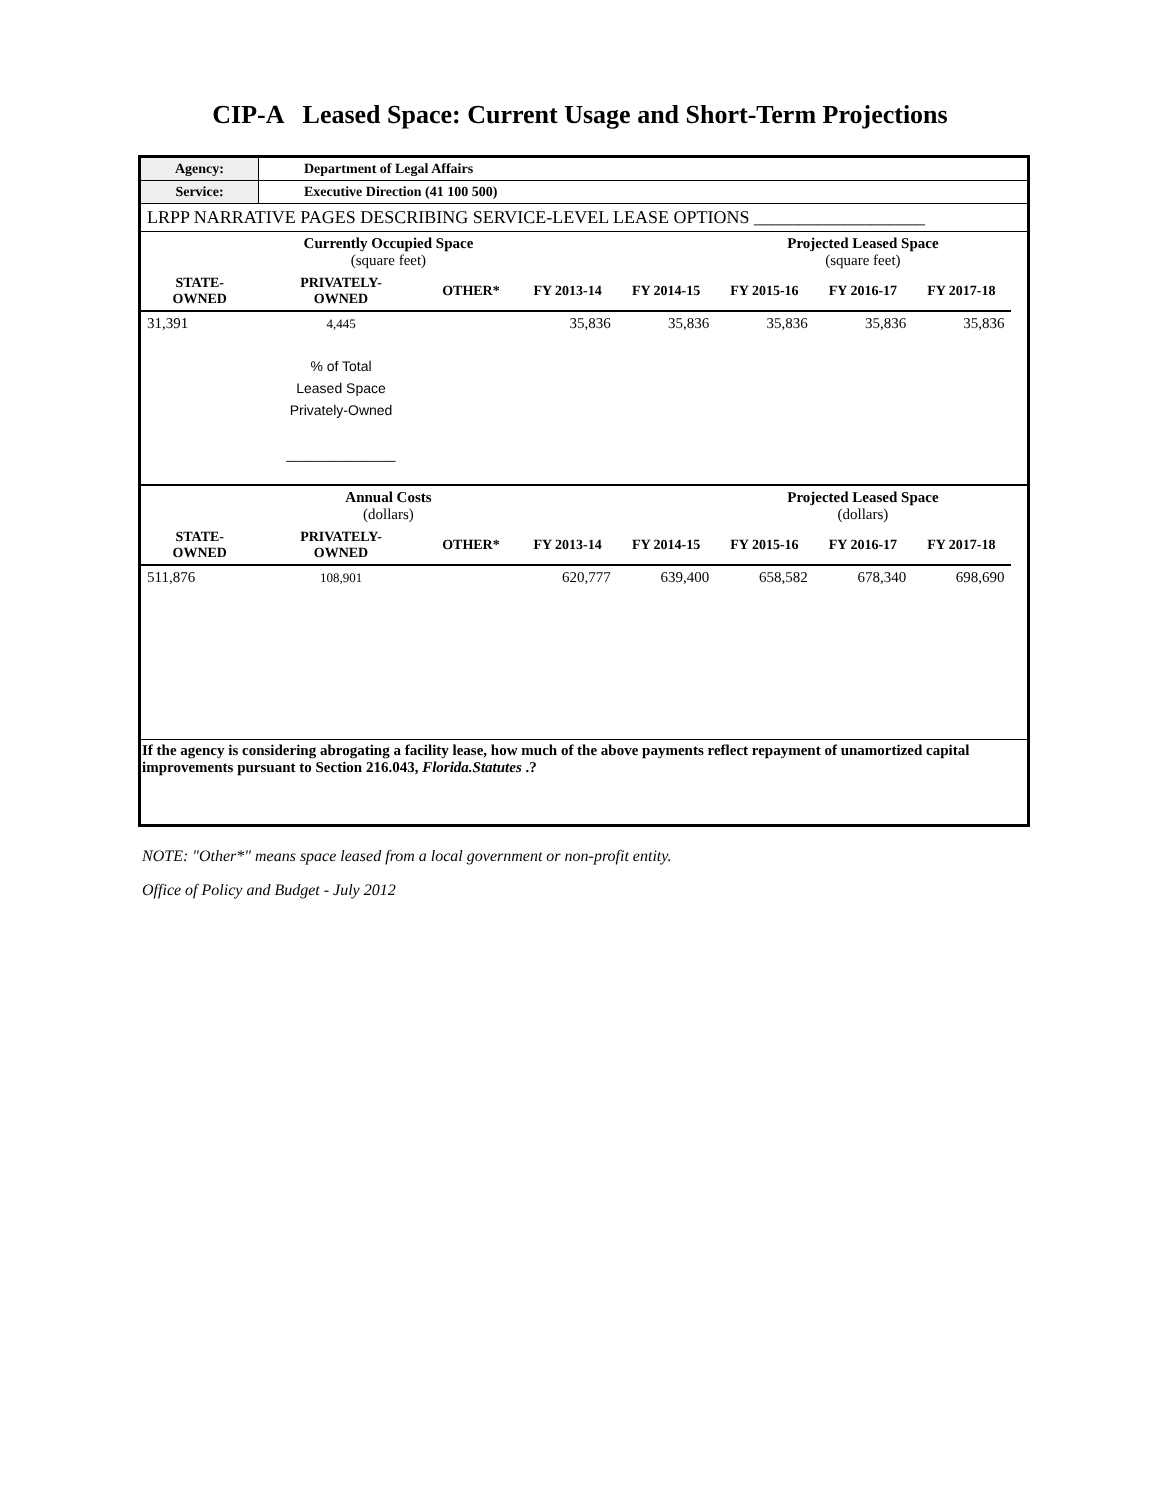CIP-A Leased Space: Current Usage and Short-Term Projections
| Agency: | Department of Legal Affairs | | | | | | | |
| Service: | Executive Direction (41 100 500) | | | | | | | |
| LRPP NARRATIVE PAGES DESCRIBING SERVICE-LEVEL LEASE OPTIONS ___________________ | | | | | | | | |
| | Currently Occupied Space (square feet) | | | | Projected Leased Space (square feet) | | | |
| STATE- OWNED | PRIVATELY- OWNED | OTHER* | FY 2013-14 | FY 2014-15 | FY 2015-16 | FY 2016-17 | FY 2017-18 | |
| 31,391 | 4,445 | | 35,836 | 35,836 | 35,836 | 35,836 | 35,836 | |
| | % of Total Leased Space Privately-Owned ______________ | | | | | | | |
| | Annual Costs (dollars) | | | | Projected Leased Space (dollars) | | | |
| STATE- OWNED | PRIVATELY- OWNED | OTHER* | FY 2013-14 | FY 2014-15 | FY 2015-16 | FY 2016-17 | FY 2017-18 | |
| 511,876 | 108,901 | | 620,777 | 639,400 | 658,582 | 678,340 | 698,690 | |
| If the agency is considering abrogating a facility lease, how much of the above payments reflect repayment of unamortized capital improvements pursuant to Section 216.043, Florida.Statutes .? | | | | | | | | |
NOTE: "Other*" means space leased from a local government or non-profit entity.
Office of Policy and Budget - July 2012